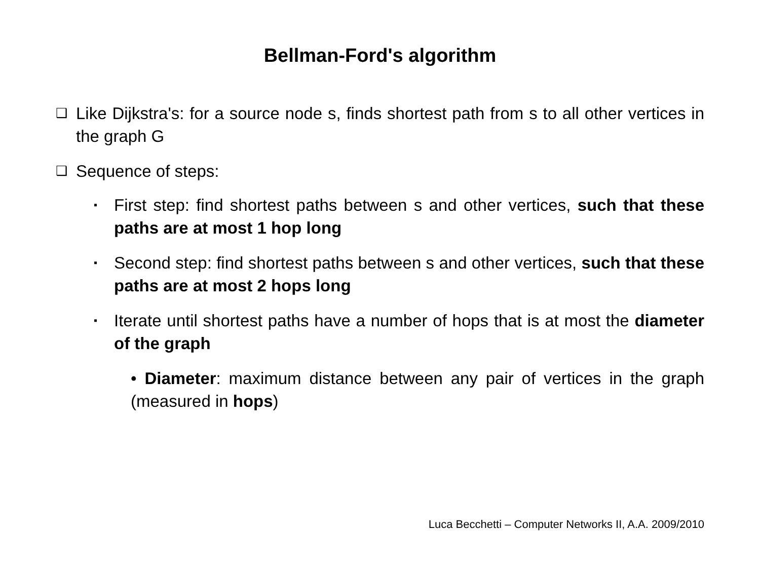Bellman-Ford's algorithm
❑
Like Dijkstra's: for a source node s, finds shortest path from s to all other vertices in the graph G
❑
Sequence of steps:
▪
First step: find shortest paths between s and other vertices, such that these paths are at most 1 hop long
▪
Second step: find shortest paths between s and other vertices, such that these paths are at most 2 hops long
▪
Iterate until shortest paths have a number of hops that is at most the diameter of the graph
• Diameter: maximum distance between any pair of vertices in the graph (measured in hops)
Luca Becchetti – Computer Networks II, A.A. 2009/2010